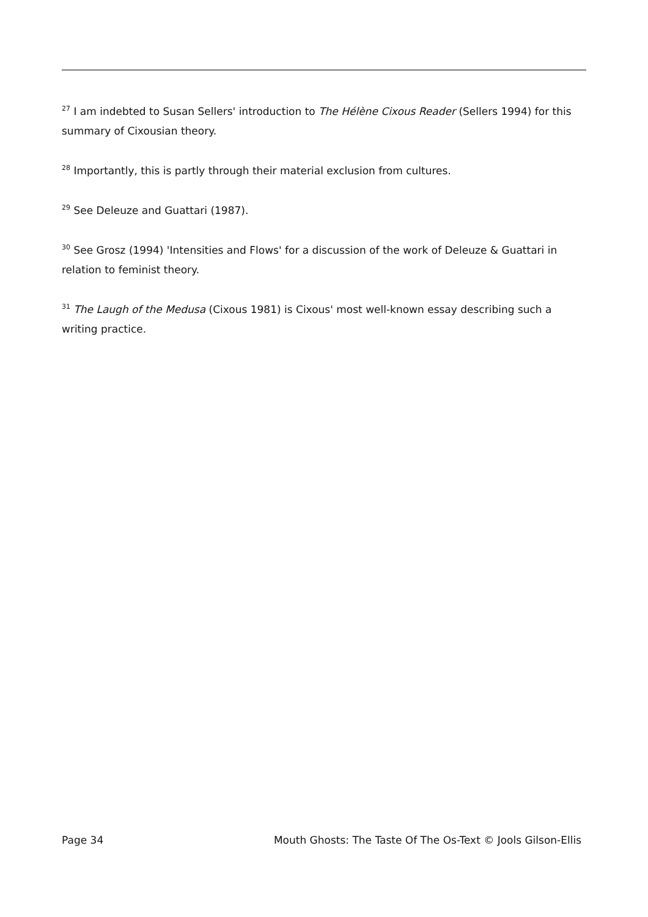<sup>27</sup> I am indebted to Susan Sellers' introduction to The Hélène Cixous Reader (Sellers 1994) for this summary of Cixousian theory.
<sup>28</sup> Importantly, this is partly through their material exclusion from cultures.
<sup>29</sup> See Deleuze and Guattari (1987).
<sup>30</sup> See Grosz (1994) 'Intensities and Flows' for a discussion of the work of Deleuze & Guattari in relation to feminist theory.
<sup>31</sup> The Laugh of the Medusa (Cixous 1981) is Cixous' most well-known essay describing such a writing practice.
Page 34 Mouth Ghosts: The Taste Of The Os-Text © Jools Gilson-Ellis